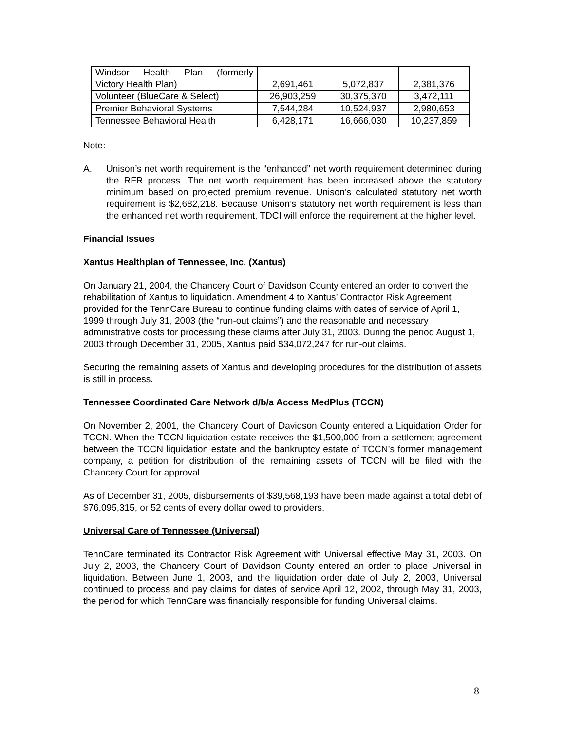| Windsor Health Plan (formerly Victory Health Plan) | 2,691,461 | 5,072,837 | 2,381,376 |
| Volunteer (BlueCare & Select) | 26,903,259 | 30,375,370 | 3,472,111 |
| Premier Behavioral Systems | 7,544,284 | 10,524,937 | 2,980,653 |
| Tennessee Behavioral Health | 6,428,171 | 16,666,030 | 10,237,859 |
Note:
A. Unison’s net worth requirement is the “enhanced” net worth requirement determined during the RFR process. The net worth requirement has been increased above the statutory minimum based on projected premium revenue. Unison’s calculated statutory net worth requirement is $2,682,218. Because Unison’s statutory net worth requirement is less than the enhanced net worth requirement, TDCI will enforce the requirement at the higher level.
Financial Issues
Xantus Healthplan of Tennessee, Inc. (Xantus)
On January 21, 2004, the Chancery Court of Davidson County entered an order to convert the rehabilitation of Xantus to liquidation. Amendment 4 to Xantus’ Contractor Risk Agreement provided for the TennCare Bureau to continue funding claims with dates of service of April 1, 1999 through July 31, 2003 (the “run-out claims”) and the reasonable and necessary administrative costs for processing these claims after July 31, 2003. During the period August 1, 2003 through December 31, 2005, Xantus paid $34,072,247 for run-out claims.
Securing the remaining assets of Xantus and developing procedures for the distribution of assets is still in process.
Tennessee Coordinated Care Network d/b/a Access MedPlus (TCCN)
On November 2, 2001, the Chancery Court of Davidson County entered a Liquidation Order for TCCN. When the TCCN liquidation estate receives the $1,500,000 from a settlement agreement between the TCCN liquidation estate and the bankruptcy estate of TCCN’s former management company, a petition for distribution of the remaining assets of TCCN will be filed with the Chancery Court for approval.
As of December 31, 2005, disbursements of $39,568,193 have been made against a total debt of $76,095,315, or 52 cents of every dollar owed to providers.
Universal Care of Tennessee (Universal)
TennCare terminated its Contractor Risk Agreement with Universal effective May 31, 2003. On July 2, 2003, the Chancery Court of Davidson County entered an order to place Universal in liquidation. Between June 1, 2003, and the liquidation order date of July 2, 2003, Universal continued to process and pay claims for dates of service April 12, 2002, through May 31, 2003, the period for which TennCare was financially responsible for funding Universal claims.
8